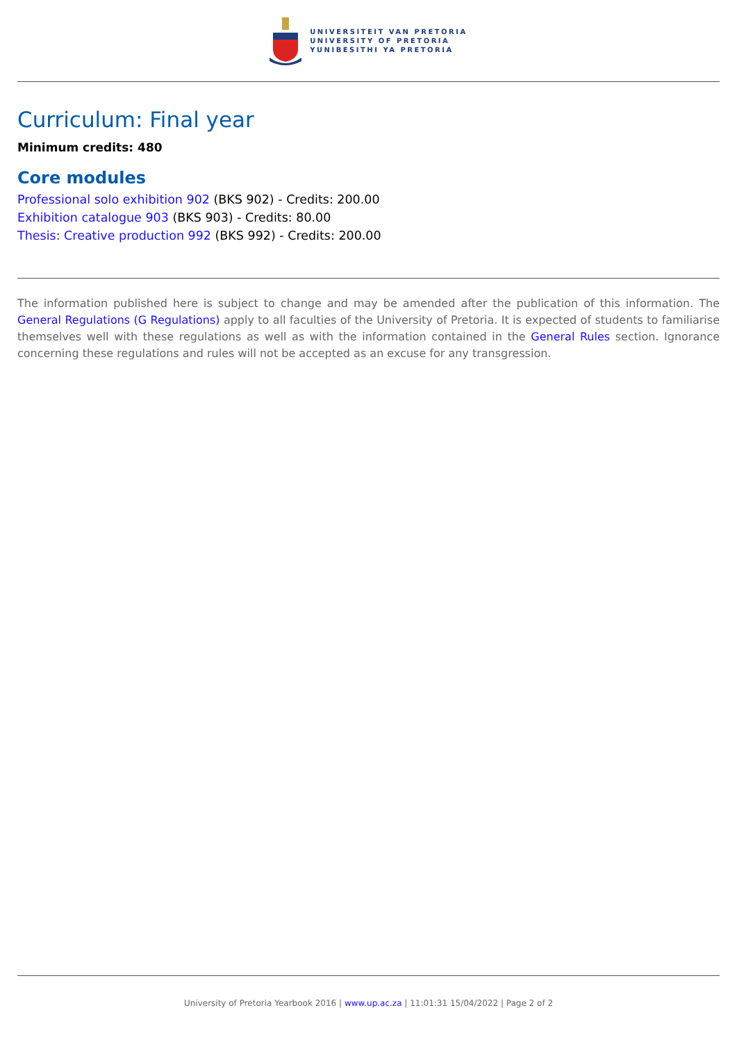UNIVERSITEIT VAN PRETORIA
UNIVERSITY OF PRETORIA
YUNIBESITHI YA PRETORIA
Curriculum: Final year
Minimum credits: 480
Core modules
Professional solo exhibition 902 (BKS 902) - Credits: 200.00
Exhibition catalogue 903 (BKS 903) - Credits: 80.00
Thesis: Creative production 992 (BKS 992) - Credits: 200.00
The information published here is subject to change and may be amended after the publication of this information. The General Regulations (G Regulations) apply to all faculties of the University of Pretoria. It is expected of students to familiarise themselves well with these regulations as well as with the information contained in the General Rules section. Ignorance concerning these regulations and rules will not be accepted as an excuse for any transgression.
University of Pretoria Yearbook 2016 | www.up.ac.za | 11:01:31 15/04/2022 | Page 2 of 2